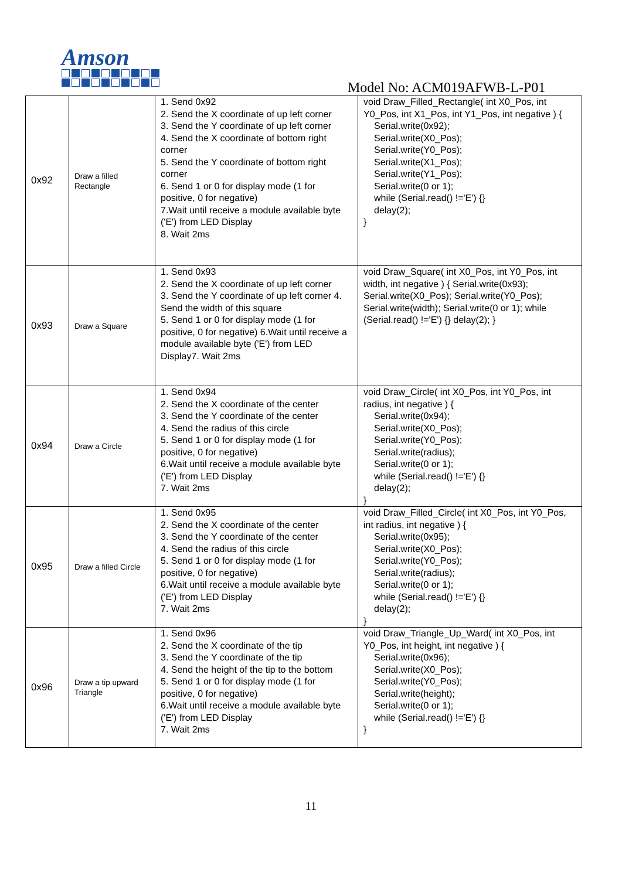Amson
Model No: ACM019AFWB-L-P01
| 0x92 | Draw a filled Rectangle | 1. Send 0x92 2. Send the X coordinate of up left corner 3. Send the Y coordinate of up left corner 4. Send the X coordinate of bottom right corner 5. Send the Y coordinate of bottom right corner 6. Send 1 or 0 for display mode (1 for positive, 0 for negative) 7.Wait until receive a module available byte ('E') from LED Display 8. Wait 2ms | void Draw_Filled_Rectangle( int X0_Pos, int Y0_Pos, int X1_Pos, int Y1_Pos, int negative ) { Serial.write(0x92); Serial.write(X0_Pos); Serial.write(Y0_Pos); Serial.write(X1_Pos); Serial.write(Y1_Pos); Serial.write(0 or 1); while (Serial.read() !='E') {} delay(2); } |
| 0x93 | Draw a Square | 1. Send 0x93 2. Send the X coordinate of up left corner 3. Send the Y coordinate of up left corner 4. Send the width of this square 5. Send 1 or 0 for display mode (1 for positive, 0 for negative) 6.Wait until receive a module available byte ('E') from LED Display7. Wait 2ms | void Draw_Square( int X0_Pos, int Y0_Pos, int width, int negative ) { Serial.write(0x93); Serial.write(X0_Pos); Serial.write(Y0_Pos); Serial.write(width); Serial.write(0 or 1); while (Serial.read() !='E') {} delay(2); } |
| 0x94 | Draw a Circle | 1. Send 0x94 2. Send the X coordinate of the center 3. Send the Y coordinate of the center 4. Send the radius of this circle 5. Send 1 or 0 for display mode (1 for positive, 0 for negative) 6.Wait until receive a module available byte ('E') from LED Display 7. Wait 2ms | void Draw_Circle( int X0_Pos, int Y0_Pos, int radius, int negative ) { Serial.write(0x94); Serial.write(X0_Pos); Serial.write(Y0_Pos); Serial.write(radius); Serial.write(0 or 1); while (Serial.read() !='E') {} delay(2); } |
| 0x95 | Draw a filled Circle | 1. Send 0x95 2. Send the X coordinate of the center 3. Send the Y coordinate of the center 4. Send the radius of this circle 5. Send 1 or 0 for display mode (1 for positive, 0 for negative) 6.Wait until receive a module available byte ('E') from LED Display 7. Wait 2ms | void Draw_Filled_Circle( int X0_Pos, int Y0_Pos, int radius, int negative ) { Serial.write(0x95); Serial.write(X0_Pos); Serial.write(Y0_Pos); Serial.write(radius); Serial.write(0 or 1); while (Serial.read() !='E') {} delay(2); } |
| 0x96 | Draw a tip upward Triangle | 1. Send 0x96 2. Send the X coordinate of the tip 3. Send the Y coordinate of the tip 4. Send the height of the tip to the bottom 5. Send 1 or 0 for display mode (1 for positive, 0 for negative) 6.Wait until receive a module available byte ('E') from LED Display 7. Wait 2ms | void Draw_Triangle_Up_Ward( int X0_Pos, int Y0_Pos, int height, int negative ) { Serial.write(0x96); Serial.write(X0_Pos); Serial.write(Y0_Pos); Serial.write(height); Serial.write(0 or 1); while (Serial.read() !='E') {} } |
11